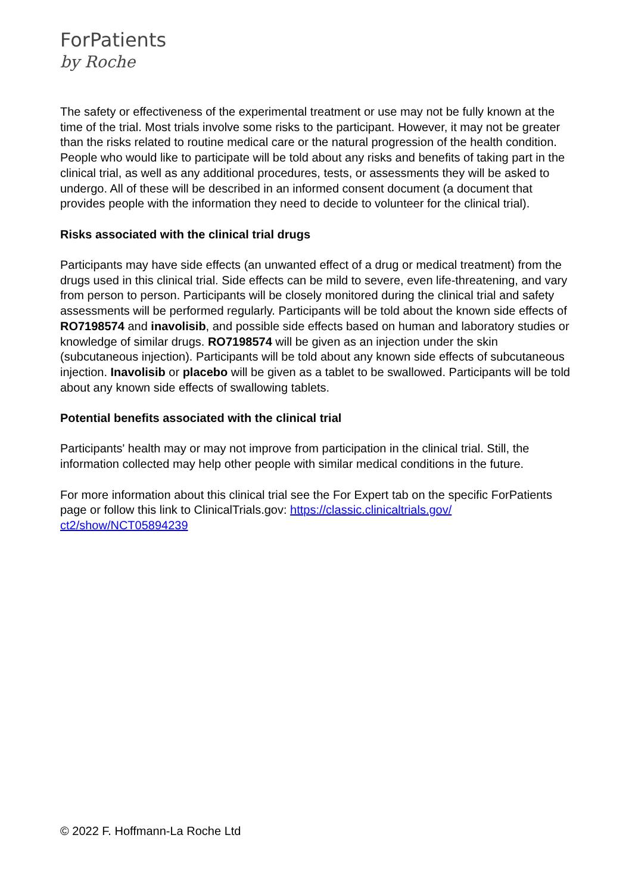ForPatients
by Roche
The safety or effectiveness of the experimental treatment or use may not be fully known at the time of the trial. Most trials involve some risks to the participant. However, it may not be greater than the risks related to routine medical care or the natural progression of the health condition. People who would like to participate will be told about any risks and benefits of taking part in the clinical trial, as well as any additional procedures, tests, or assessments they will be asked to undergo. All of these will be described in an informed consent document (a document that provides people with the information they need to decide to volunteer for the clinical trial).
Risks associated with the clinical trial drugs
Participants may have side effects (an unwanted effect of a drug or medical treatment) from the drugs used in this clinical trial. Side effects can be mild to severe, even life-threatening, and vary from person to person. Participants will be closely monitored during the clinical trial and safety assessments will be performed regularly. Participants will be told about the known side effects of RO7198574 and inavolisib, and possible side effects based on human and laboratory studies or knowledge of similar drugs. RO7198574 will be given as an injection under the skin (subcutaneous injection). Participants will be told about any known side effects of subcutaneous injection. Inavolisib or placebo will be given as a tablet to be swallowed. Participants will be told about any known side effects of swallowing tablets.
Potential benefits associated with the clinical trial
Participants' health may or may not improve from participation in the clinical trial. Still, the information collected may help other people with similar medical conditions in the future.
For more information about this clinical trial see the For Expert tab on the specific ForPatients page or follow this link to ClinicalTrials.gov: https://classic.clinicaltrials.gov/ ct2/show/NCT05894239
© 2022 F. Hoffmann-La Roche Ltd